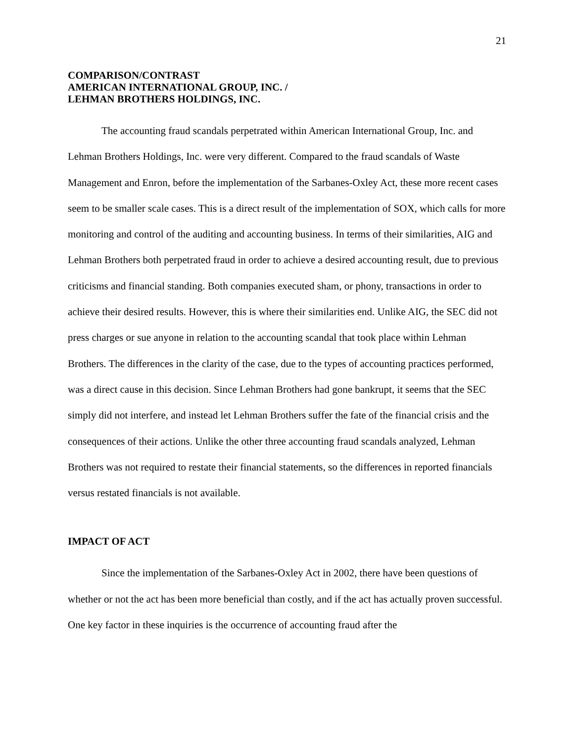21
COMPARISON/CONTRAST
AMERICAN INTERNATIONAL GROUP, INC. /
LEHMAN BROTHERS HOLDINGS, INC.
The accounting fraud scandals perpetrated within American International Group, Inc. and Lehman Brothers Holdings, Inc. were very different. Compared to the fraud scandals of Waste Management and Enron, before the implementation of the Sarbanes-Oxley Act, these more recent cases seem to be smaller scale cases. This is a direct result of the implementation of SOX, which calls for more monitoring and control of the auditing and accounting business. In terms of their similarities, AIG and Lehman Brothers both perpetrated fraud in order to achieve a desired accounting result, due to previous criticisms and financial standing. Both companies executed sham, or phony, transactions in order to achieve their desired results. However, this is where their similarities end. Unlike AIG, the SEC did not press charges or sue anyone in relation to the accounting scandal that took place within Lehman Brothers. The differences in the clarity of the case, due to the types of accounting practices performed, was a direct cause in this decision. Since Lehman Brothers had gone bankrupt, it seems that the SEC simply did not interfere, and instead let Lehman Brothers suffer the fate of the financial crisis and the consequences of their actions. Unlike the other three accounting fraud scandals analyzed, Lehman Brothers was not required to restate their financial statements, so the differences in reported financials versus restated financials is not available.
IMPACT OF ACT
Since the implementation of the Sarbanes-Oxley Act in 2002, there have been questions of whether or not the act has been more beneficial than costly, and if the act has actually proven successful. One key factor in these inquiries is the occurrence of accounting fraud after the